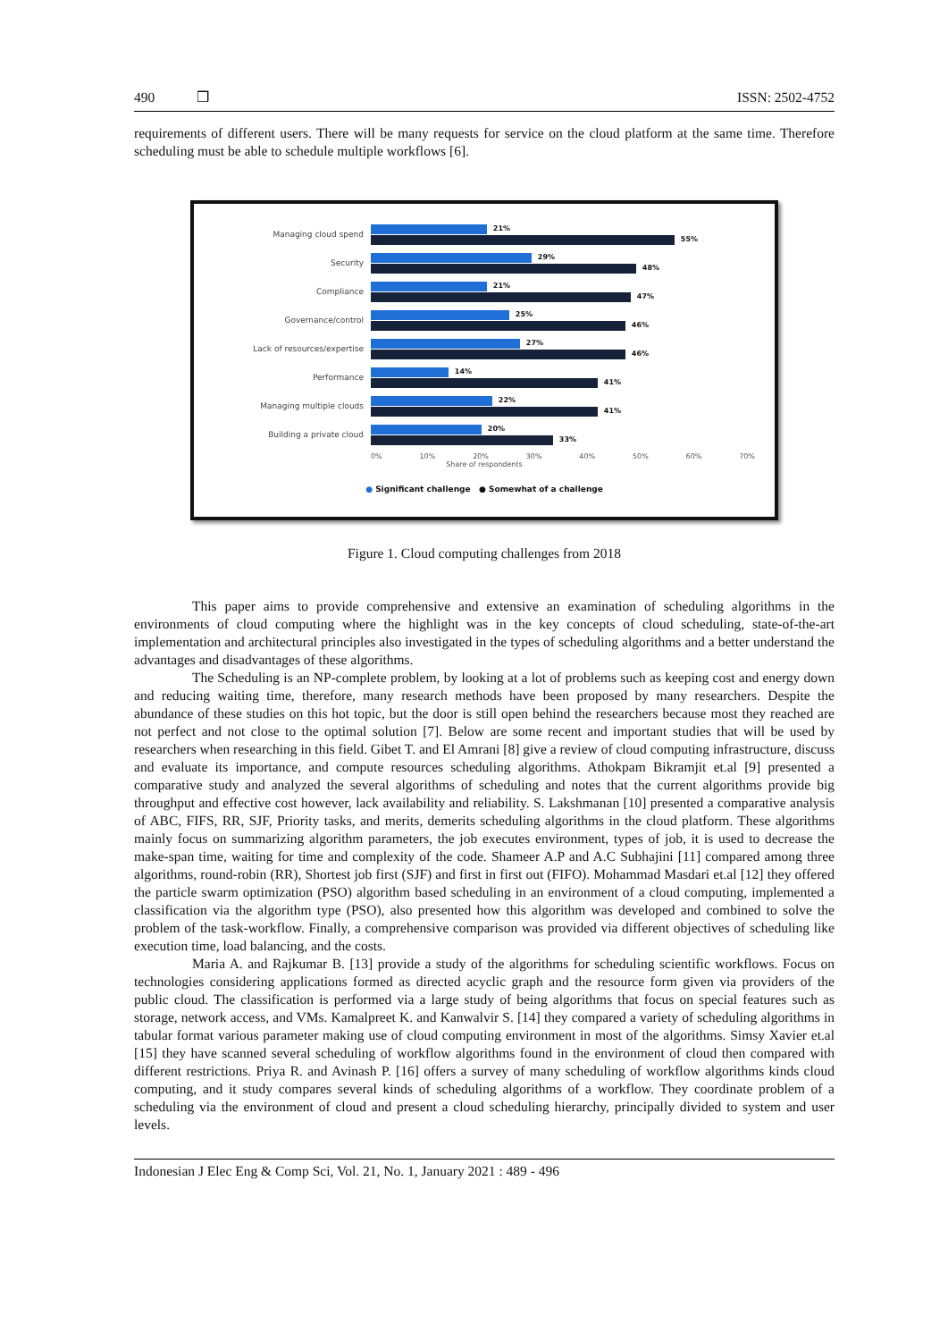490 ❒ ISSN: 2502-4752
requirements of different users. There will be many requests for service on the cloud platform at the same time. Therefore scheduling must be able to schedule multiple workflows [6].
Managing cloud spend
21%
55%
Security
29%
48%
Compliance
21%
47%
Governance/control
25%
46%
Lack of resources/expertise
27%
46%
Performance
14%
41%
Managing multiple clouds
22%
41%
Building a private cloud
20%
33%
0% 10% 20% 30% 40% 50% 60% 70%
Share of respondents
● Significant challenge ● Somewhat of a challenge
Figure 1. Cloud computing challenges from 2018
This paper aims to provide comprehensive and extensive an examination of scheduling algorithms in the environments of cloud computing where the highlight was in the key concepts of cloud scheduling, state-of-the-art implementation and architectural principles also investigated in the types of scheduling algorithms and a better understand the advantages and disadvantages of these algorithms.
The Scheduling is an NP-complete problem, by looking at a lot of problems such as keeping cost and energy down and reducing waiting time, therefore, many research methods have been proposed by many researchers. Despite the abundance of these studies on this hot topic, but the door is still open behind the researchers because most they reached are not perfect and not close to the optimal solution [7]. Below are some recent and important studies that will be used by researchers when researching in this field. Gibet T. and El Amrani [8] give a review of cloud computing infrastructure, discuss and evaluate its importance, and compute resources scheduling algorithms. Athokpam Bikramjit et.al [9] presented a comparative study and analyzed the several algorithms of scheduling and notes that the current algorithms provide big throughput and effective cost however, lack availability and reliability. S. Lakshmanan [10] presented a comparative analysis of ABC, FIFS, RR, SJF, Priority tasks, and merits, demerits scheduling algorithms in the cloud platform. These algorithms mainly focus on summarizing algorithm parameters, the job executes environment, types of job, it is used to decrease the make-span time, waiting for time and complexity of the code. Shameer A.P and A.C Subhajini [11] compared among three algorithms, round-robin (RR), Shortest job first (SJF) and first in first out (FIFO). Mohammad Masdari et.al [12] they offered the particle swarm optimization (PSO) algorithm based scheduling in an environment of a cloud computing, implemented a classification via the algorithm type (PSO), also presented how this algorithm was developed and combined to solve the problem of the task-workflow. Finally, a comprehensive comparison was provided via different objectives of scheduling like execution time, load balancing, and the costs.
Maria A. and Rajkumar B. [13] provide a study of the algorithms for scheduling scientific workflows. Focus on technologies considering applications formed as directed acyclic graph and the resource form given via providers of the public cloud. The classification is performed via a large study of being algorithms that focus on special features such as storage, network access, and VMs. Kamalpreet K. and Kanwalvir S. [14] they compared a variety of scheduling algorithms in tabular format various parameter making use of cloud computing environment in most of the algorithms. Simsy Xavier et.al [15] they have scanned several scheduling of workflow algorithms found in the environment of cloud then compared with different restrictions. Priya R. and Avinash P. [16] offers a survey of many scheduling of workflow algorithms kinds cloud computing, and it study compares several kinds of scheduling algorithms of a workflow. They coordinate problem of a scheduling via the environment of cloud and present a cloud scheduling hierarchy, principally divided to system and user levels.
Indonesian J Elec Eng & Comp Sci, Vol. 21, No. 1, January 2021 : 489 - 496